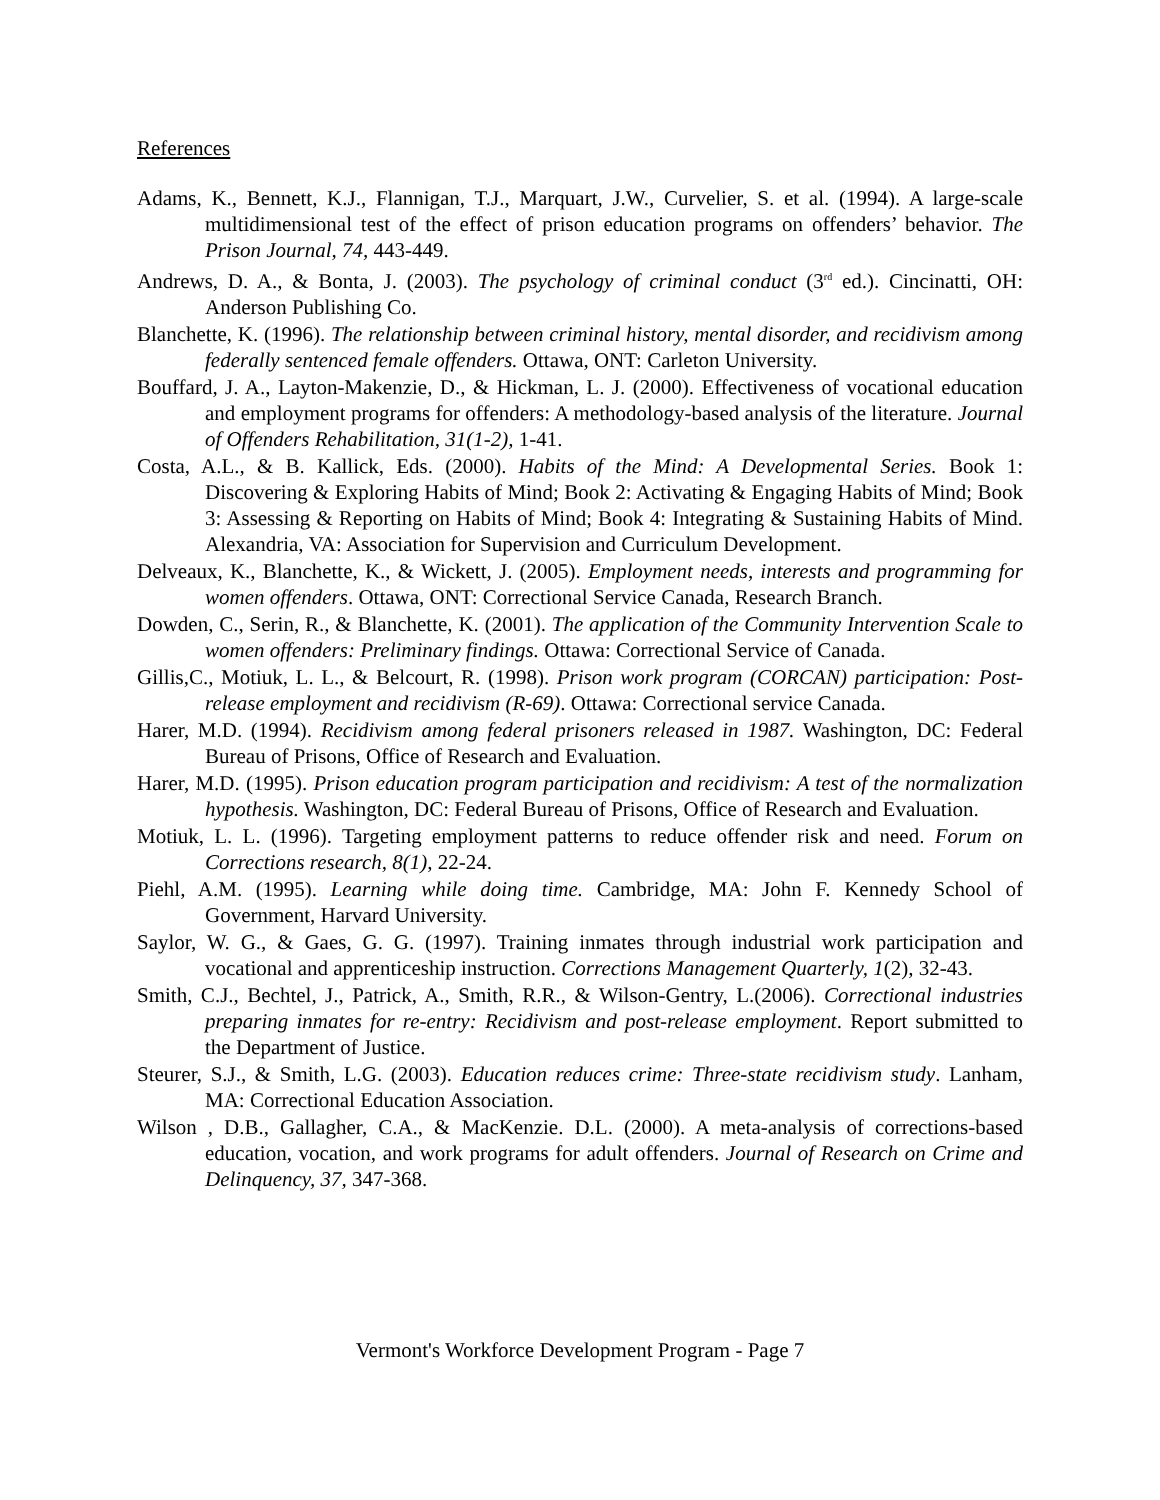References
Adams, K., Bennett, K.J., Flannigan, T.J., Marquart, J.W., Curvelier, S. et al. (1994). A large-scale multidimensional test of the effect of prison education programs on offenders’ behavior. The Prison Journal, 74, 443-449.
Andrews, D. A., & Bonta, J. (2003). The psychology of criminal conduct (3<sup>rd</sup> ed.). Cincinatti, OH: Anderson Publishing Co.
Blanchette, K. (1996). The relationship between criminal history, mental disorder, and recidivism among federally sentenced female offenders. Ottawa, ONT: Carleton University.
Bouffard, J. A., Layton-Makenzie, D., & Hickman, L. J. (2000). Effectiveness of vocational education and employment programs for offenders: A methodology-based analysis of the literature. Journal of Offenders Rehabilitation, 31(1-2), 1-41.
Costa, A.L., & B. Kallick, Eds. (2000). Habits of the Mind: A Developmental Series. Book 1: Discovering & Exploring Habits of Mind; Book 2: Activating & Engaging Habits of Mind; Book 3: Assessing & Reporting on Habits of Mind; Book 4: Integrating & Sustaining Habits of Mind. Alexandria, VA: Association for Supervision and Curriculum Development.
Delveaux, K., Blanchette, K., & Wickett, J. (2005). Employment needs, interests and programming for women offenders. Ottawa, ONT: Correctional Service Canada, Research Branch.
Dowden, C., Serin, R., & Blanchette, K. (2001). The application of the Community Intervention Scale to women offenders: Preliminary findings. Ottawa: Correctional Service of Canada.
Gillis,C., Motiuk, L. L., & Belcourt, R. (1998). Prison work program (CORCAN) participation: Post-release employment and recidivism (R-69). Ottawa: Correctional service Canada.
Harer, M.D. (1994). Recidivism among federal prisoners released in 1987. Washington, DC: Federal Bureau of Prisons, Office of Research and Evaluation.
Harer, M.D. (1995). Prison education program participation and recidivism: A test of the normalization hypothesis. Washington, DC: Federal Bureau of Prisons, Office of Research and Evaluation.
Motiuk, L. L. (1996). Targeting employment patterns to reduce offender risk and need. Forum on Corrections research, 8(1), 22-24.
Piehl, A.M. (1995). Learning while doing time. Cambridge, MA: John F. Kennedy School of Government, Harvard University.
Saylor, W. G., & Gaes, G. G. (1997). Training inmates through industrial work participation and vocational and apprenticeship instruction. Corrections Management Quarterly, 1(2), 32-43.
Smith, C.J., Bechtel, J., Patrick, A., Smith, R.R., & Wilson-Gentry, L.(2006). Correctional industries preparing inmates for re-entry: Recidivism and post-release employment. Report submitted to the Department of Justice.
Steurer, S.J., & Smith, L.G. (2003). Education reduces crime: Three-state recidivism study. Lanham, MA: Correctional Education Association.
Wilson , D.B., Gallagher, C.A., & MacKenzie. D.L. (2000). A meta-analysis of corrections-based education, vocation, and work programs for adult offenders. Journal of Research on Crime and Delinquency, 37, 347-368.
Vermont's Workforce Development Program - Page 7